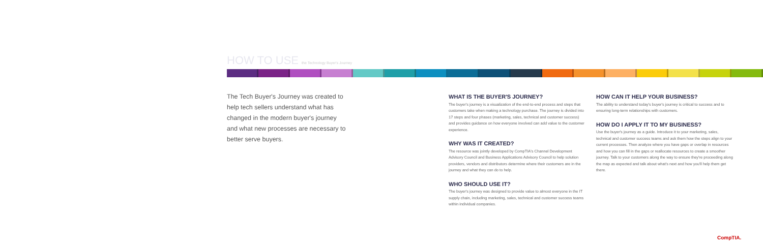HOW TO USE the Technology Buyer's Journey
The Tech Buyer's Journey was created to help tech sellers understand what has changed in the modern buyer's journey and what new processes are necessary to better serve buyers.
WHAT IS THE BUYER'S JOURNEY?
The buyer's journey is a visualization of the end-to-end process and steps that customers take when making a technology purchase. The journey is divided into 17 steps and four phases (marketing, sales, technical and customer success) and provides guidance on how everyone involved can add value to the customer experience.
WHY WAS IT CREATED?
The resource was jointly developed by CompTIA's Channel Development Advisory Council and Business Applications Advisory Council to help solution providers, vendors and distributors determine where their customers are in the journey and what they can do to help.
WHO SHOULD USE IT?
The buyer's journey was designed to provide value to almost everyone in the IT supply chain, including marketing, sales, technical and customer success teams within individual companies.
HOW CAN IT HELP YOUR BUSINESS?
The ability to understand today's buyer's journey is critical to success and to ensuring long-term relationships with customers.
HOW DO I APPLY IT TO MY BUSINESS?
Use the buyer's journey as a guide. Introduce it to your marketing, sales, technical and customer success teams and ask them how the steps align to your current processes. Then analyze where you have gaps or overlap in resources and how you can fill in the gaps or reallocate resources to create a smoother journey. Talk to your customers along the way to ensure they're proceeding along the map as expected and talk about what's next and how you'll help them get there.
CompTIA.